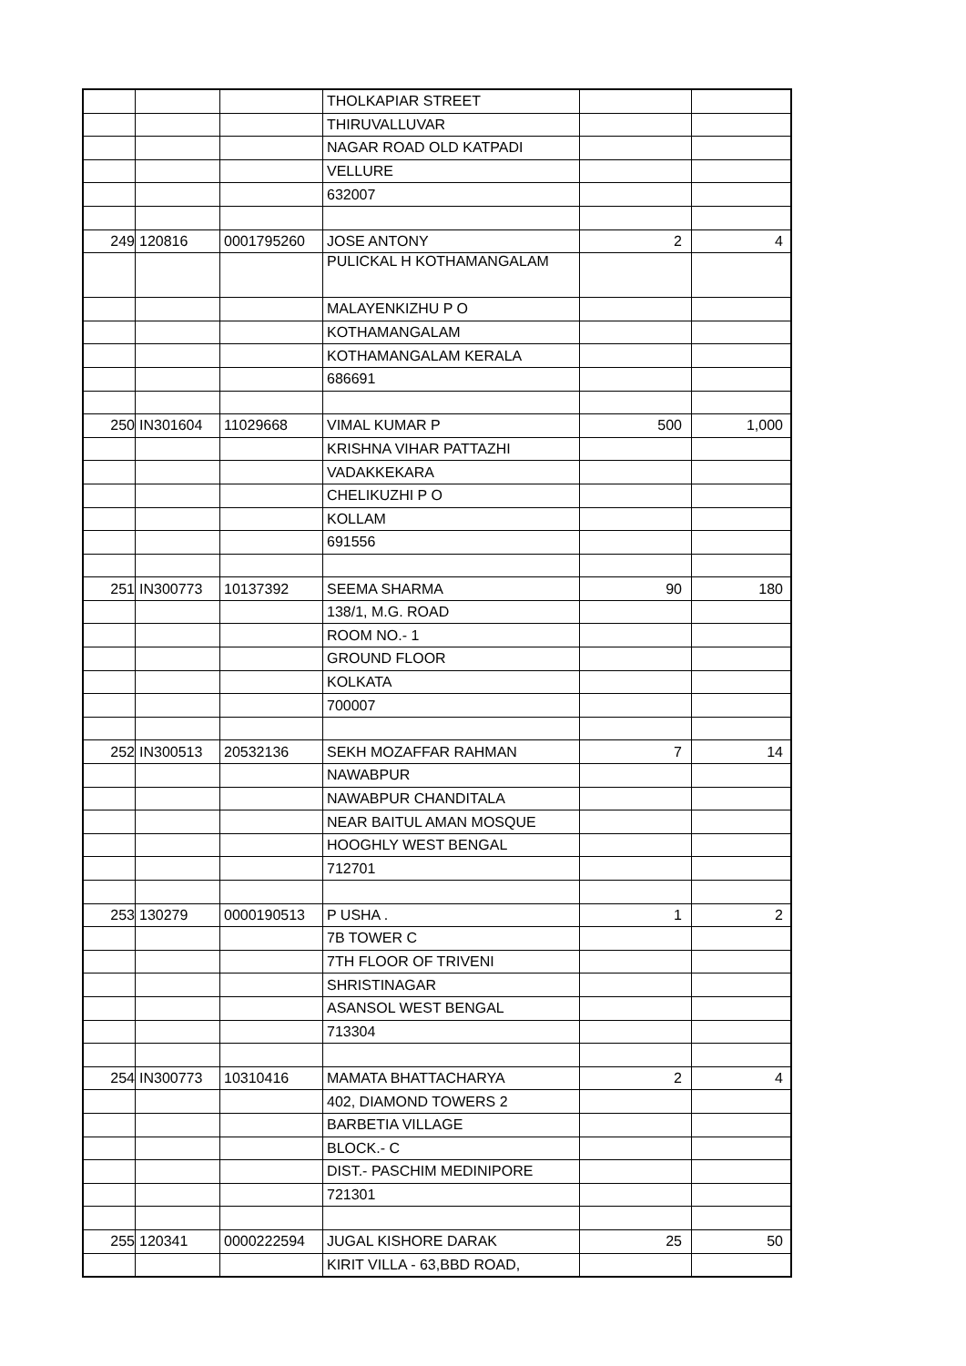| | | | THOLKAPIAR STREET | | |
| | | | THIRUVALLUVAR | | |
| | | | NAGAR ROAD OLD KATPADI | | |
| | | | VELLURE | | |
| | | | 632007 | | |
| 249 | 120816 | 0001795260 | JOSE ANTONY | 2 | 4 |
| | | | PULICKAL H KOTHAMANGALAM | | |
| | | | MALAYENKIZHU P O | | |
| | | | KOTHAMANGALAM | | |
| | | | KOTHAMANGALAM KERALA | | |
| | | | 686691 | | |
| 250 | IN301604 | 11029668 | VIMAL KUMAR P | 500 | 1,000 |
| | | | KRISHNA VIHAR PATTAZHI | | |
| | | | VADAKKEKARA | | |
| | | | CHELIKUZHI P O | | |
| | | | KOLLAM | | |
| | | | 691556 | | |
| 251 | IN300773 | 10137392 | SEEMA SHARMA | 90 | 180 |
| | | | 138/1, M.G. ROAD | | |
| | | | ROOM NO.- 1 | | |
| | | | GROUND FLOOR | | |
| | | | KOLKATA | | |
| | | | 700007 | | |
| 252 | IN300513 | 20532136 | SEKH MOZAFFAR RAHMAN | 7 | 14 |
| | | | NAWABPUR | | |
| | | | NAWABPUR CHANDITALA | | |
| | | | NEAR BAITUL AMAN MOSQUE | | |
| | | | HOOGHLY WEST BENGAL | | |
| | | | 712701 | | |
| 253 | 130279 | 0000190513 | P USHA . | 1 | 2 |
| | | | 7B TOWER C | | |
| | | | 7TH FLOOR OF TRIVENI | | |
| | | | SHRISTINAGAR | | |
| | | | ASANSOL WEST BENGAL | | |
| | | | 713304 | | |
| 254 | IN300773 | 10310416 | MAMATA BHATTACHARYA | 2 | 4 |
| | | | 402, DIAMOND TOWERS 2 | | |
| | | | BARBETIA VILLAGE | | |
| | | | BLOCK.- C | | |
| | | | DIST.- PASCHIM MEDINIPORE | | |
| | | | 721301 | | |
| 255 | 120341 | 0000222594 | JUGAL KISHORE DARAK | 25 | 50 |
| | | | KIRIT VILLA - 63,BBD ROAD, | | |